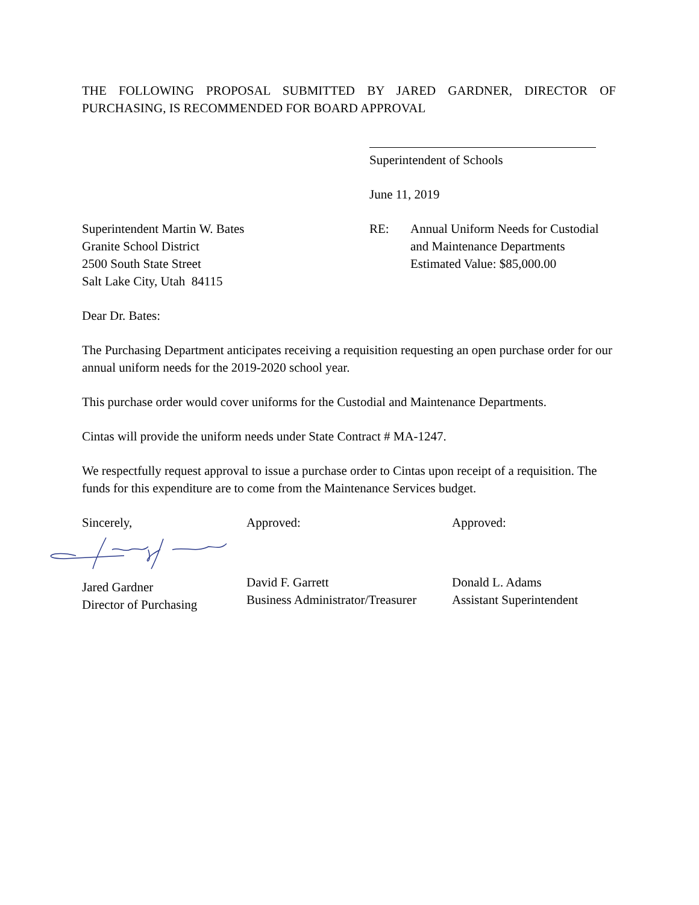THE FOLLOWING PROPOSAL SUBMITTED BY JARED GARDNER, DIRECTOR OF PURCHASING, IS RECOMMENDED FOR BOARD APPROVAL
Superintendent of Schools
June 11, 2019
Superintendent Martin W. Bates
Granite School District
2500 South State Street
Salt Lake City, Utah 84115
RE: Annual Uniform Needs for Custodial
and Maintenance Departments
Estimated Value: $85,000.00
Dear Dr. Bates:
The Purchasing Department anticipates receiving a requisition requesting an open purchase order for our annual uniform needs for the 2019-2020 school year.
This purchase order would cover uniforms for the Custodial and Maintenance Departments.
Cintas will provide the uniform needs under State Contract # MA-1247.
We respectfully request approval to issue a purchase order to Cintas upon receipt of a requisition. The funds for this expenditure are to come from the Maintenance Services budget.
Sincerely,
Jared Gardner
Director of Purchasing
Approved:
David F. Garrett
Business Administrator/Treasurer
Approved:
Donald L. Adams
Assistant Superintendent